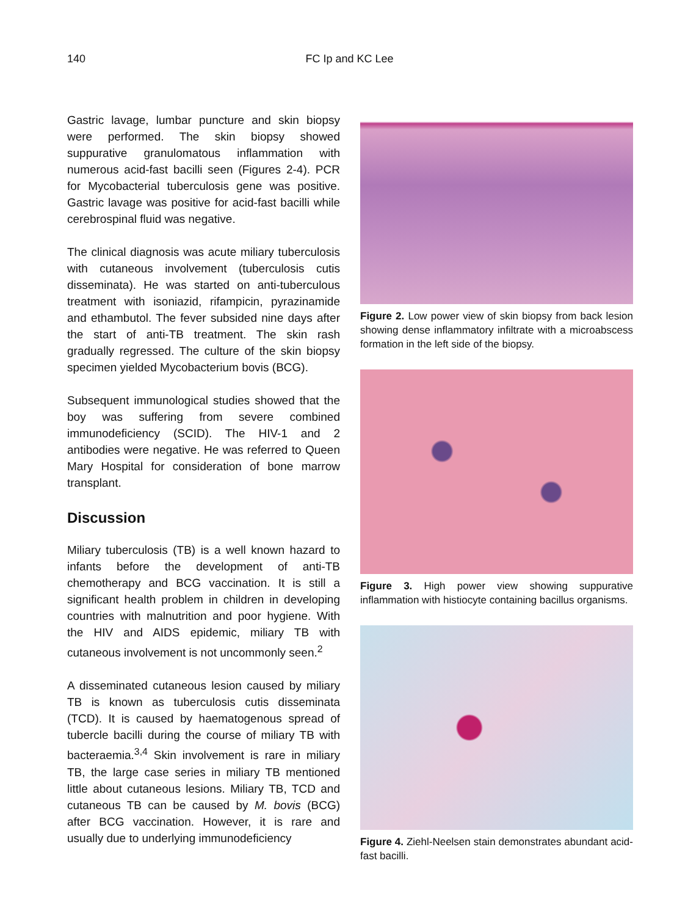140 FC Ip and KC Lee
Gastric lavage, lumbar puncture and skin biopsy were performed. The skin biopsy showed suppurative granulomatous inflammation with numerous acid-fast bacilli seen (Figures 2-4). PCR for Mycobacterial tuberculosis gene was positive. Gastric lavage was positive for acid-fast bacilli while cerebrospinal fluid was negative.
The clinical diagnosis was acute miliary tuberculosis with cutaneous involvement (tuberculosis cutis disseminata). He was started on anti-tuberculous treatment with isoniazid, rifampicin, pyrazinamide and ethambutol. The fever subsided nine days after the start of anti-TB treatment. The skin rash gradually regressed. The culture of the skin biopsy specimen yielded Mycobacterium bovis (BCG).
Subsequent immunological studies showed that the boy was suffering from severe combined immunodeficiency (SCID). The HIV-1 and 2 antibodies were negative. He was referred to Queen Mary Hospital for consideration of bone marrow transplant.
Discussion
Miliary tuberculosis (TB) is a well known hazard to infants before the development of anti-TB chemotherapy and BCG vaccination. It is still a significant health problem in children in developing countries with malnutrition and poor hygiene. With the HIV and AIDS epidemic, miliary TB with cutaneous involvement is not uncommonly seen.<sup>2</sup>
A disseminated cutaneous lesion caused by miliary TB is known as tuberculosis cutis disseminata (TCD). It is caused by haematogenous spread of tubercle bacilli during the course of miliary TB with bacteraemia.<sup>3,4</sup> Skin involvement is rare in miliary TB, the large case series in miliary TB mentioned little about cutaneous lesions. Miliary TB, TCD and cutaneous TB can be caused by M. bovis (BCG) after BCG vaccination. However, it is rare and usually due to underlying immunodeficiency
Figure 2. Low power view of skin biopsy from back lesion showing dense inflammatory infiltrate with a microabscess formation in the left side of the biopsy.
Figure 3. High power view showing suppurative inflammation with histiocyte containing bacillus organisms.
Figure 4. Ziehl-Neelsen stain demonstrates abundant acid-fast bacilli.